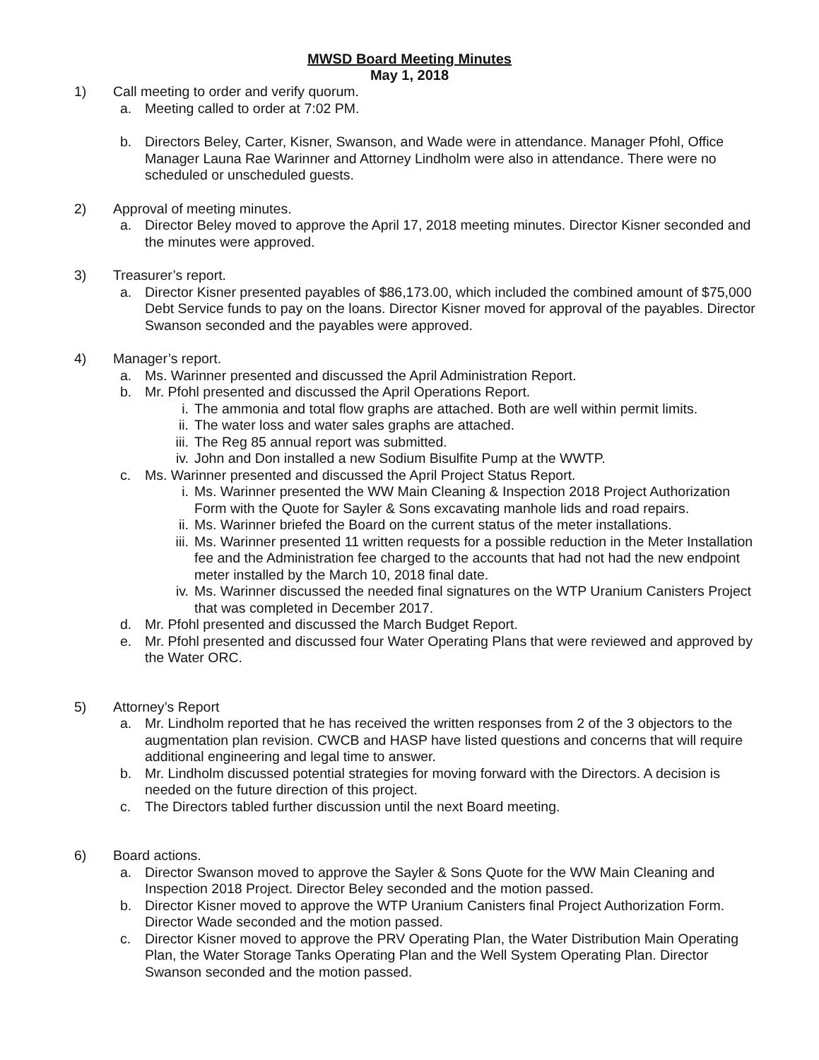MWSD Board Meeting Minutes
May 1, 2018
1) Call meeting to order and verify quorum.
a. Meeting called to order at 7:02 PM.
b. Directors Beley, Carter, Kisner, Swanson, and Wade were in attendance. Manager Pfohl, Office Manager Launa Rae Warinner and Attorney Lindholm were also in attendance. There were no scheduled or unscheduled guests.
2) Approval of meeting minutes.
a. Director Beley moved to approve the April 17, 2018 meeting minutes. Director Kisner seconded and the minutes were approved.
3) Treasurer’s report.
a. Director Kisner presented payables of $86,173.00, which included the combined amount of $75,000 Debt Service funds to pay on the loans. Director Kisner moved for approval of the payables. Director Swanson seconded and the payables were approved.
4) Manager’s report.
a. Ms. Warinner presented and discussed the April Administration Report.
b. Mr. Pfohl presented and discussed the April Operations Report.
i. The ammonia and total flow graphs are attached. Both are well within permit limits.
ii. The water loss and water sales graphs are attached.
iii. The Reg 85 annual report was submitted.
iv. John and Don installed a new Sodium Bisulfite Pump at the WWTP.
c. Ms. Warinner presented and discussed the April Project Status Report.
i. Ms. Warinner presented the WW Main Cleaning & Inspection 2018 Project Authorization Form with the Quote for Sayler & Sons excavating manhole lids and road repairs.
ii. Ms. Warinner briefed the Board on the current status of the meter installations.
iii. Ms. Warinner presented 11 written requests for a possible reduction in the Meter Installation fee and the Administration fee charged to the accounts that had not had the new endpoint meter installed by the March 10, 2018 final date.
iv. Ms. Warinner discussed the needed final signatures on the WTP Uranium Canisters Project that was completed in December 2017.
d. Mr. Pfohl presented and discussed the March Budget Report.
e. Mr. Pfohl presented and discussed four Water Operating Plans that were reviewed and approved by the Water ORC.
5) Attorney’s Report
a. Mr. Lindholm reported that he has received the written responses from 2 of the 3 objectors to the augmentation plan revision. CWCB and HASP have listed questions and concerns that will require additional engineering and legal time to answer.
b. Mr. Lindholm discussed potential strategies for moving forward with the Directors. A decision is needed on the future direction of this project.
c. The Directors tabled further discussion until the next Board meeting.
6) Board actions.
a. Director Swanson moved to approve the Sayler & Sons Quote for the WW Main Cleaning and Inspection 2018 Project. Director Beley seconded and the motion passed.
b. Director Kisner moved to approve the WTP Uranium Canisters final Project Authorization Form. Director Wade seconded and the motion passed.
c. Director Kisner moved to approve the PRV Operating Plan, the Water Distribution Main Operating Plan, the Water Storage Tanks Operating Plan and the Well System Operating Plan. Director Swanson seconded and the motion passed.